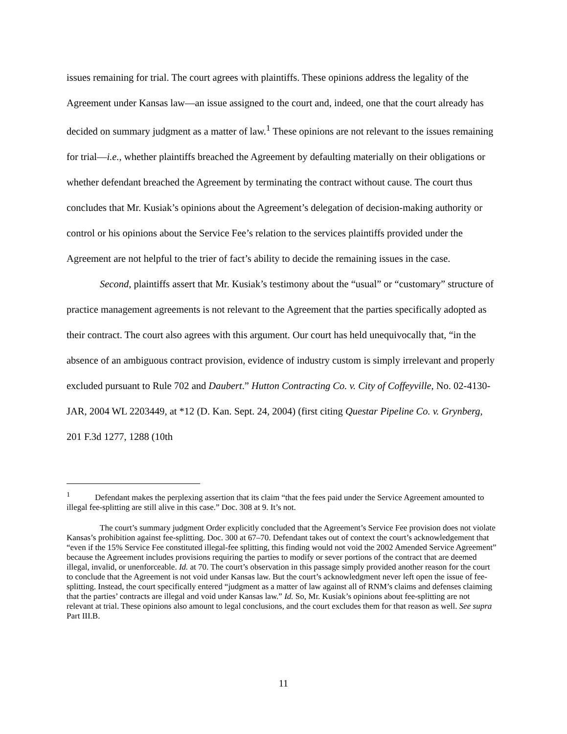issues remaining for trial. The court agrees with plaintiffs. These opinions address the legality of the Agreement under Kansas law—an issue assigned to the court and, indeed, one that the court already has decided on summary judgment as a matter of law.<sup>1</sup> These opinions are not relevant to the issues remaining for trial—i.e., whether plaintiffs breached the Agreement by defaulting materially on their obligations or whether defendant breached the Agreement by terminating the contract without cause. The court thus concludes that Mr. Kusiak’s opinions about the Agreement’s delegation of decision-making authority or control or his opinions about the Service Fee’s relation to the services plaintiffs provided under the Agreement are not helpful to the trier of fact’s ability to decide the remaining issues in the case.
Second, plaintiffs assert that Mr. Kusiak’s testimony about the “usual” or “customary” structure of practice management agreements is not relevant to the Agreement that the parties specifically adopted as their contract. The court also agrees with this argument. Our court has held unequivocally that, “in the absence of an ambiguous contract provision, evidence of industry custom is simply irrelevant and properly excluded pursuant to Rule 702 and Daubert.” Hutton Contracting Co. v. City of Coffeyville, No. 02-4130-JAR, 2004 WL 2203449, at *12 (D. Kan. Sept. 24, 2004) (first citing Questar Pipeline Co. v. Grynberg, 201 F.3d 1277, 1288 (10th
<sup>1</sup> Defendant makes the perplexing assertion that its claim “that the fees paid under the Service Agreement amounted to illegal fee-splitting are still alive in this case.” Doc. 308 at 9. It’s not.
The court’s summary judgment Order explicitly concluded that the Agreement’s Service Fee provision does not violate Kansas’s prohibition against fee-splitting. Doc. 300 at 67–70. Defendant takes out of context the court’s acknowledgement that “even if the 15% Service Fee constituted illegal-fee splitting, this finding would not void the 2002 Amended Service Agreement” because the Agreement includes provisions requiring the parties to modify or sever portions of the contract that are deemed illegal, invalid, or unenforceable. Id. at 70. The court’s observation in this passage simply provided another reason for the court to conclude that the Agreement is not void under Kansas law. But the court’s acknowledgment never left open the issue of fee-splitting. Instead, the court specifically entered “judgment as a matter of law against all of RNM’s claims and defenses claiming that the parties’ contracts are illegal and void under Kansas law.” Id. So, Mr. Kusiak’s opinions about fee-splitting are not relevant at trial. These opinions also amount to legal conclusions, and the court excludes them for that reason as well. See supra Part III.B.
11